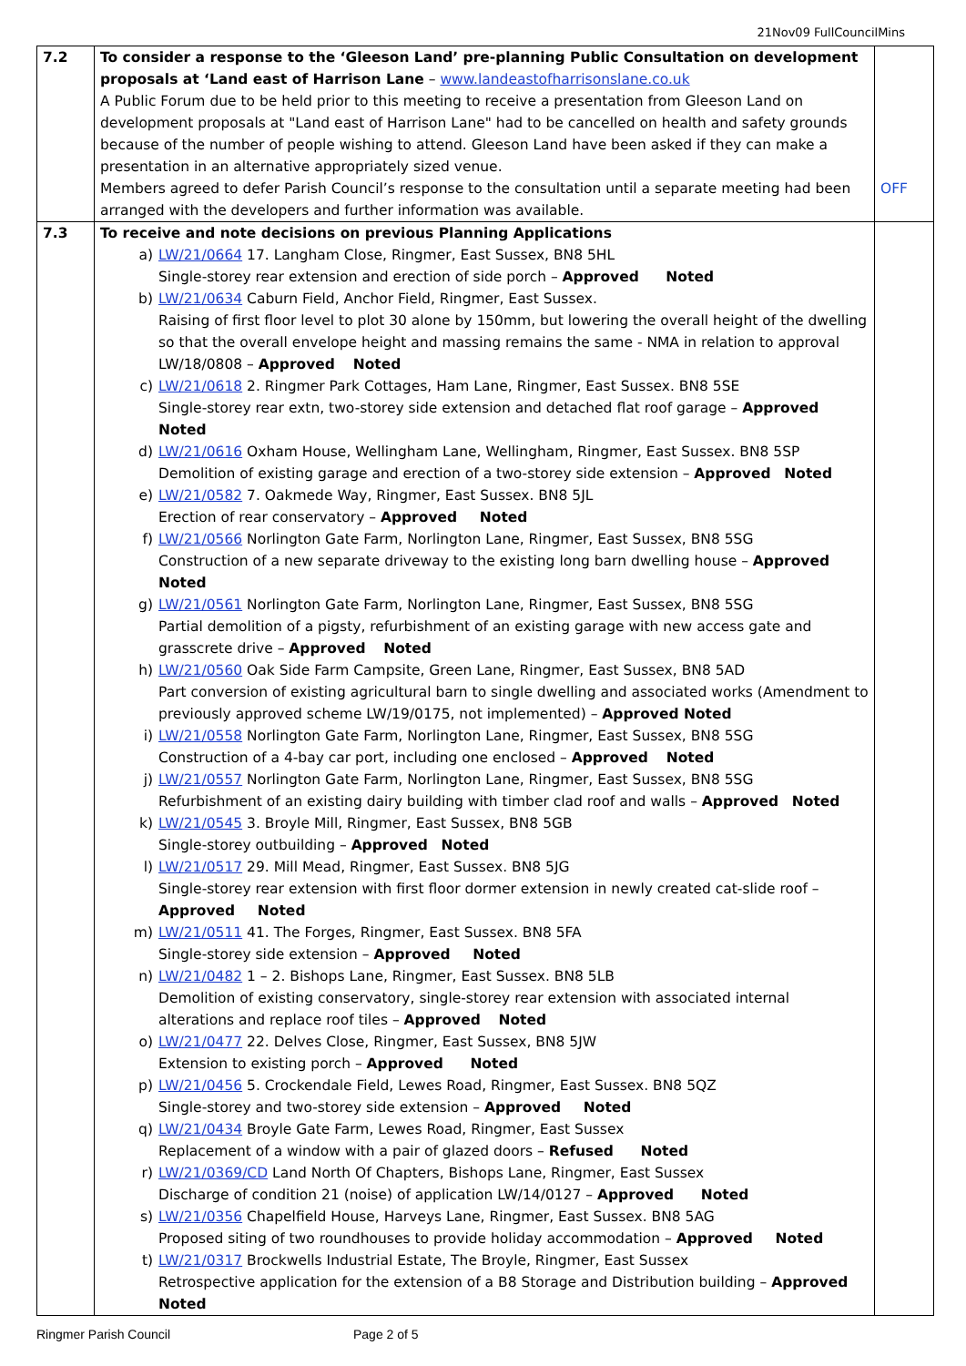21Nov09 FullCouncilMins
| 7.2 | To consider a response to the ‘Gleeson Land’ pre-planning Public Consultation on development proposals at ‘Land east of Harrison Lane – www.landeastofharrisonslane.co.uk A Public Forum due to be held prior to this meeting to receive a presentation from Gleeson Land on development proposals at "Land east of Harrison Lane" had to be cancelled on health and safety grounds because of the number of people wishing to attend. Gleeson Land have been asked if they can make a presentation in an alternative appropriately sized venue. Members agreed to defer Parish Council’s response to the consultation until a separate meeting had been arranged with the developers and further information was available. | OFF |
| 7.3 | To receive and note decisions on previous Planning Applications a) LW/21/0664 17. Langham Close, Ringmer, East Sussex, BN8 5HL Single-storey rear extension and erection of side porch – Approved Noted b) LW/21/0634 Caburn Field, Anchor Field, Ringmer, East Sussex. Raising of first floor level to plot 30 alone by 150mm, but lowering the overall height of the dwelling so that the overall envelope height and massing remains the same - NMA in relation to approval LW/18/0808 – Approved Noted c) LW/21/0618 2. Ringmer Park Cottages, Ham Lane, Ringmer, East Sussex. BN8 5SE Single-storey rear extn, two-storey side extension and detached flat roof garage – Approved Noted d) LW/21/0616 Oxham House, Wellingham Lane, Wellingham, Ringmer, East Sussex. BN8 5SP Demolition of existing garage and erection of a two-storey side extension – Approved Noted e) LW/21/0582 7. Oakmede Way, Ringmer, East Sussex. BN8 5JL Erection of rear conservatory – Approved Noted f) LW/21/0566 Norlington Gate Farm, Norlington Lane, Ringmer, East Sussex, BN8 5SG Construction of a new separate driveway to the existing long barn dwelling house – Approved Noted g) LW/21/0561 Norlington Gate Farm, Norlington Lane, Ringmer, East Sussex, BN8 5SG Partial demolition of a pigsty, refurbishment of an existing garage with new access gate and grasscrete drive – Approved Noted h) LW/21/0560 Oak Side Farm Campsite, Green Lane, Ringmer, East Sussex, BN8 5AD Part conversion of existing agricultural barn to single dwelling and associated works (Amendment to previously approved scheme LW/19/0175, not implemented) – Approved Noted i) LW/21/0558 Norlington Gate Farm, Norlington Lane, Ringmer, East Sussex, BN8 5SG Construction of a 4-bay car port, including one enclosed – Approved Noted j) LW/21/0557 Norlington Gate Farm, Norlington Lane, Ringmer, East Sussex, BN8 5SG Refurbishment of an existing dairy building with timber clad roof and walls – Approved Noted k) LW/21/0545 3. Broyle Mill, Ringmer, East Sussex, BN8 5GB Single-storey outbuilding – Approved Noted l) LW/21/0517 29. Mill Mead, Ringmer, East Sussex. BN8 5JG Single-storey rear extension with first floor dormer extension in newly created cat-slide roof – Approved Noted m) LW/21/0511 41. The Forges, Ringmer, East Sussex. BN8 5FA Single-storey side extension – Approved Noted n) LW/21/0482 1 – 2. Bishops Lane, Ringmer, East Sussex. BN8 5LB Demolition of existing conservatory, single-storey rear extension with associated internal alterations and replace roof tiles – Approved Noted o) LW/21/0477 22. Delves Close, Ringmer, East Sussex, BN8 5JW Extension to existing porch – Approved Noted p) LW/21/0456 5. Crockendale Field, Lewes Road, Ringmer, East Sussex. BN8 5QZ Single-storey and two-storey side extension – Approved Noted q) LW/21/0434 Broyle Gate Farm, Lewes Road, Ringmer, East Sussex Replacement of a window with a pair of glazed doors – Refused Noted r) LW/21/0369/CD Land North Of Chapters, Bishops Lane, Ringmer, East Sussex Discharge of condition 21 (noise) of application LW/14/0127 – Approved Noted s) LW/21/0356 Chapelfield House, Harveys Lane, Ringmer, East Sussex. BN8 5AG Proposed siting of two roundhouses to provide holiday accommodation – Approved Noted t) LW/21/0317 Brockwells Industrial Estate, The Broyle, Ringmer, East Sussex Retrospective application for the extension of a B8 Storage and Distribution building – Approved Noted | |
Ringmer Parish Council Page 2 of 5